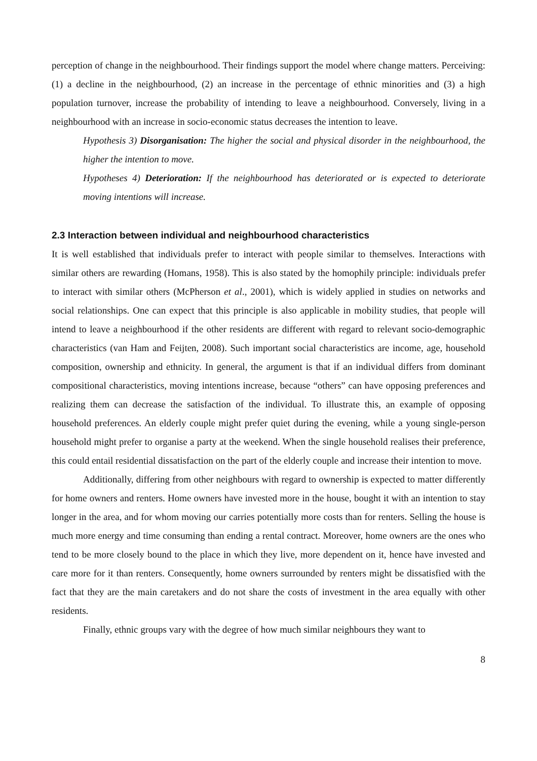perception of change in the neighbourhood. Their findings support the model where change matters. Perceiving: (1) a decline in the neighbourhood, (2) an increase in the percentage of ethnic minorities and (3) a high population turnover, increase the probability of intending to leave a neighbourhood. Conversely, living in a neighbourhood with an increase in socio-economic status decreases the intention to leave.
Hypothesis 3) Disorganisation: The higher the social and physical disorder in the neighbourhood, the higher the intention to move.
Hypotheses 4) Deterioration: If the neighbourhood has deteriorated or is expected to deteriorate moving intentions will increase.
2.3 Interaction between individual and neighbourhood characteristics
It is well established that individuals prefer to interact with people similar to themselves. Interactions with similar others are rewarding (Homans, 1958). This is also stated by the homophily principle: individuals prefer to interact with similar others (McPherson et al., 2001), which is widely applied in studies on networks and social relationships. One can expect that this principle is also applicable in mobility studies, that people will intend to leave a neighbourhood if the other residents are different with regard to relevant socio-demographic characteristics (van Ham and Feijten, 2008). Such important social characteristics are income, age, household composition, ownership and ethnicity. In general, the argument is that if an individual differs from dominant compositional characteristics, moving intentions increase, because “others” can have opposing preferences and realizing them can decrease the satisfaction of the individual. To illustrate this, an example of opposing household preferences. An elderly couple might prefer quiet during the evening, while a young single-person household might prefer to organise a party at the weekend. When the single household realises their preference, this could entail residential dissatisfaction on the part of the elderly couple and increase their intention to move.
Additionally, differing from other neighbours with regard to ownership is expected to matter differently for home owners and renters. Home owners have invested more in the house, bought it with an intention to stay longer in the area, and for whom moving our carries potentially more costs than for renters. Selling the house is much more energy and time consuming than ending a rental contract. Moreover, home owners are the ones who tend to be more closely bound to the place in which they live, more dependent on it, hence have invested and care more for it than renters. Consequently, home owners surrounded by renters might be dissatisfied with the fact that they are the main caretakers and do not share the costs of investment in the area equally with other residents.
Finally, ethnic groups vary with the degree of how much similar neighbours they want to
8